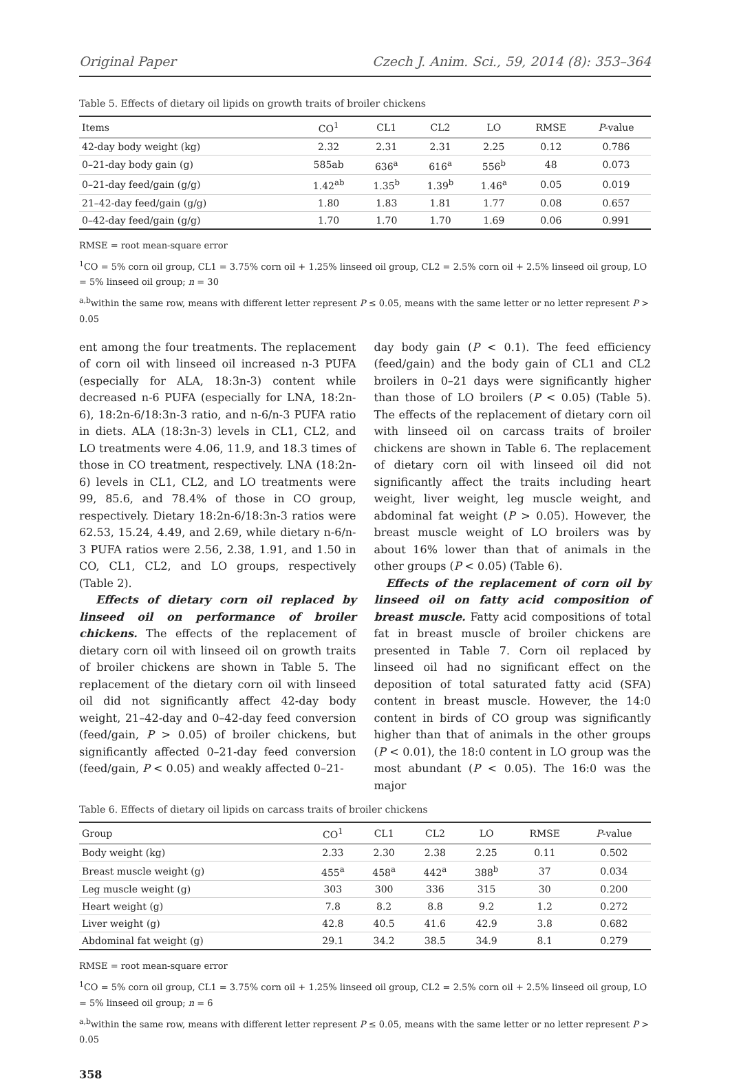Original Paper Czech J. Anim. Sci., 59, 2014 (8): 353–364
Table 5. Effects of dietary oil lipids on growth traits of broiler chickens
| Items | CO<sup>1</sup> | CL1 | CL2 | LO | RMSE | P -value |
| --- | --- | --- | --- | --- | --- | --- |
| 42-day body weight (kg) | 2.32 | 2.31 | 2.31 | 2.25 | 0.12 | 0.786 |
| 0–21-day body gain (g) | 585ab | 636<sup>a</sup> | 616<sup>a</sup> | 556<sup>b</sup> | 48 | 0.073 |
| 0–21-day feed/gain (g/g) | 1.42<sup>ab</sup> | 1.35<sup>b</sup> | 1.39<sup>b</sup> | 1.46<sup>a</sup> | 0.05 | 0.019 |
| 21–42-day feed/gain (g/g) | 1.80 | 1.83 | 1.81 | 1.77 | 0.08 | 0.657 |
| 0–42-day feed/gain (g/g) | 1.70 | 1.70 | 1.70 | 1.69 | 0.06 | 0.991 |
RMSE = root mean-square error
<sup>1</sup> CO = 5% corn oil group, CL1 = 3.75% corn oil + 1.25% linseed oil group, CL2 = 2.5% corn oil + 2.5% linseed oil group, LO = 5% linseed oil group; n = 30
<sup>a,b</sup>within the same row, means with different letter represent P ≤ 0.05, means with the same letter or no letter represent P > 0.05
ent among the four treatments. The replacement of corn oil with linseed oil increased n-3 PUFA (especially for ALA, 18:3n-3) content while decreased n-6 PUFA (especially for LNA, 18:2n-6), 18:2n-6/18:3n-3 ratio, and n-6/n-3 PUFA ratio in diets. ALA (18:3n-3) levels in CL1, CL2, and LO treatments were 4.06, 11.9, and 18.3 times of those in CO treatment, respectively. LNA (18:2n-6) levels in CL1, CL2, and LO treatments were 99, 85.6, and 78.4% of those in CO group, respectively. Dietary 18:2n-6/18:3n-3 ratios were 62.53, 15.24, 4.49, and 2.69, while dietary n-6/n-3 PUFA ratios were 2.56, 2.38, 1.91, and 1.50 in CO, CL1, CL2, and LO groups, respectively (Table 2).
Effects of dietary corn oil replaced by linseed oil on performance of broiler chickens. The effects of the replacement of dietary corn oil with linseed oil on growth traits of broiler chickens are shown in Table 5. The replacement of the dietary corn oil with linseed oil did not significantly affect 42-day body weight, 21–42-day and 0–42-day feed conversion (feed/gain, P > 0.05) of broiler chickens, but significantly affected 0–21-day feed conversion (feed/gain, P < 0.05) and weakly affected 0–21-
day body gain (P < 0.1). The feed efficiency (feed/gain) and the body gain of CL1 and CL2 broilers in 0–21 days were significantly higher than those of LO broilers (P < 0.05) (Table 5). The effects of the replacement of dietary corn oil with linseed oil on carcass traits of broiler chickens are shown in Table 6. The replacement of dietary corn oil with linseed oil did not significantly affect the traits including heart weight, liver weight, leg muscle weight, and abdominal fat weight (P > 0.05). However, the breast muscle weight of LO broilers was by about 16% lower than that of animals in the other groups (P < 0.05) (Table 6).
Effects of the replacement of corn oil by linseed oil on fatty acid composition of breast muscle. Fatty acid compositions of total fat in breast muscle of broiler chickens are presented in Table 7. Corn oil replaced by linseed oil had no significant effect on the deposition of total saturated fatty acid (SFA) content in breast muscle. However, the 14:0 content in birds of CO group was significantly higher than that of animals in the other groups (P < 0.01), the 18:0 content in LO group was the most abundant (P < 0.05). The 16:0 was the major
Table 6. Effects of dietary oil lipids on carcass traits of broiler chickens
| Group | CO<sup>1</sup> | CL1 | CL2 | LO | RMSE | P -value |
| --- | --- | --- | --- | --- | --- | --- |
| Body weight (kg) | 2.33 | 2.30 | 2.38 | 2.25 | 0.11 | 0.502 |
| Breast muscle weight (g) | 455<sup>a</sup> | 458<sup>a</sup> | 442<sup>a</sup> | 388<sup>b</sup> | 37 | 0.034 |
| Leg muscle weight (g) | 303 | 300 | 336 | 315 | 30 | 0.200 |
| Heart weight (g) | 7.8 | 8.2 | 8.8 | 9.2 | 1.2 | 0.272 |
| Liver weight (g) | 42.8 | 40.5 | 41.6 | 42.9 | 3.8 | 0.682 |
| Abdominal fat weight (g) | 29.1 | 34.2 | 38.5 | 34.9 | 8.1 | 0.279 |
RMSE = root mean-square error
<sup>1</sup> CO = 5% corn oil group, CL1 = 3.75% corn oil + 1.25% linseed oil group, CL2 = 2.5% corn oil + 2.5% linseed oil group, LO = 5% linseed oil group; n = 6
<sup>a,b</sup>within the same row, means with different letter represent P ≤ 0.05, means with the same letter or no letter represent P > 0.05
358